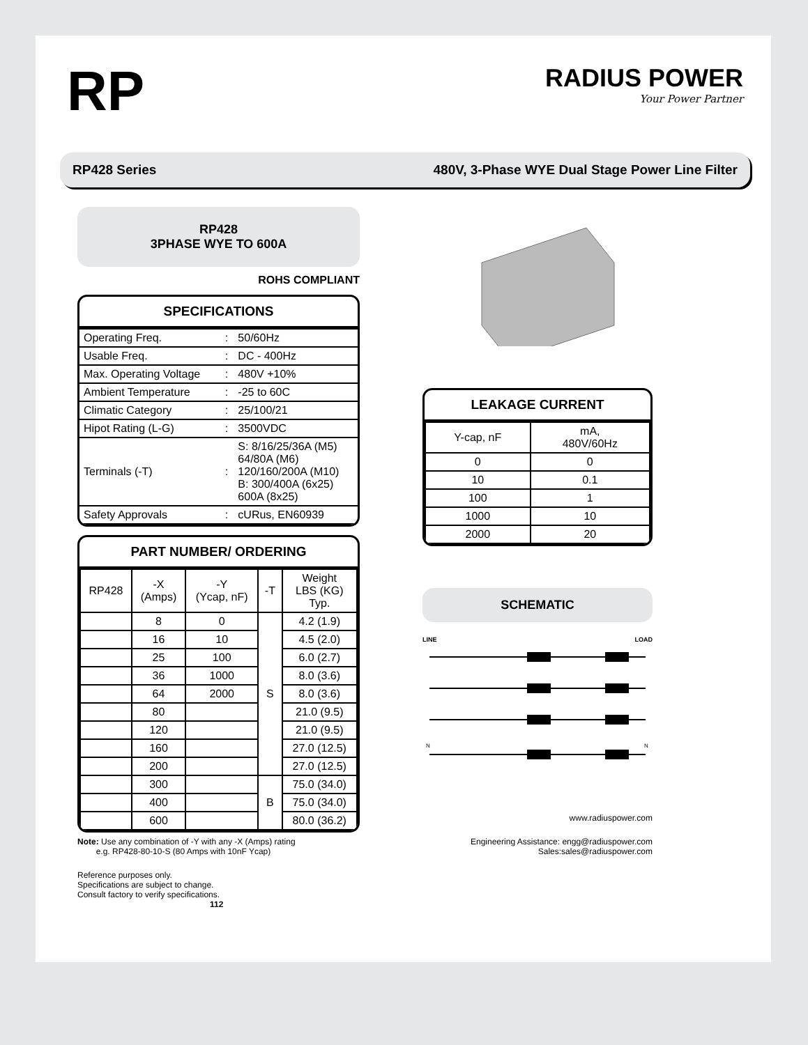RP
RADIUS POWER
Your Power Partner
RP428 Series 480V, 3-Phase WYE Dual Stage Power Line Filter
RP428
3PHASE WYE TO 600A
ROHS COMPLIANT
SPECIFICATIONS
| Operating Freq. | : | 50/60Hz |
| Usable Freq. | : | DC - 400Hz |
| Max. Operating Voltage | : | 480V +10% |
| Ambient Temperature | : | -25 to 60C |
| Climatic Category | : | 25/100/21 |
| Hipot Rating (L-G) | : | 3500VDC |
| Terminals (-T) | : | S: 8/16/25/36A (M5) 64/80A (M6) 120/160/200A (M10) B: 300/400A (6x25) 600A (8x25) |
| Safety Approvals | : | cURus, EN60939 |
PART NUMBER/ ORDERING
| RP428 | -X (Amps) | -Y (Ycap, nF) | -T | Weight LBS (KG) Typ. |
| --- | --- | --- | --- | --- |
| | 8 | 0 | S | 4.2 (1.9) |
| | 16 | 10 | | 4.5 (2.0) |
| | 25 | 100 | | 6.0 (2.7) |
| | 36 | 1000 | | 8.0 (3.6) |
| | 64 | 2000 | | 8.0 (3.6) |
| | 80 | | | 21.0 (9.5) |
| | 120 | | | 21.0 (9.5) |
| | 160 | | | 27.0 (12.5) |
| | 200 | | | 27.0 (12.5) |
| | 300 | | B | 75.0 (34.0) |
| | 400 | | | 75.0 (34.0) |
| | 600 | | | 80.0 (36.2) |
Note: Use any combination of -Y with any -X (Amps) rating
e.g. RP428-80-10-S (80 Amps with 10nF Ycap)
Reference purposes only.
Specifications are subject to change.
Consult factory to verify specifications. 112
LEAKAGE CURRENT
| Y-cap, nF | mA, 480V/60Hz |
| --- | --- |
| 0 | 0 |
| 10 | 0.1 |
| 100 | 1 |
| 1000 | 10 |
| 2000 | 20 |
SCHEMATIC
LINE LOAD
N
N
www.radiuspower.com
Engineering Assistance: engg@radiuspower.com
Sales:sales@radiuspower.com